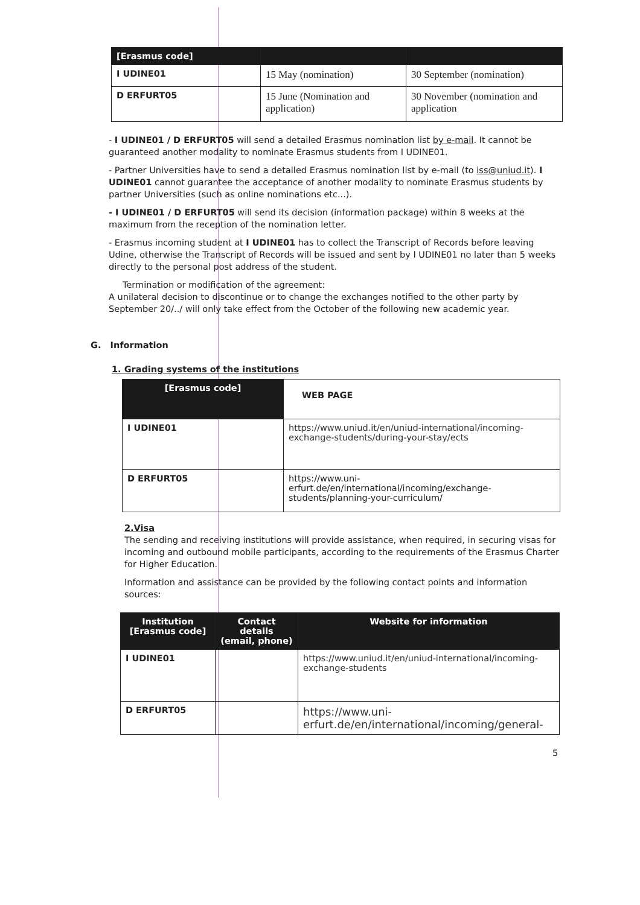| [Erasmus code] | | |
| --- | --- | --- |
| I UDINE01 | 15 May (nomination) | 30 September (nomination) |
| D ERFURT05 | 15 June (Nomination and application) | 30 November (nomination and application |
- I UDINE01 / D ERFURT05 will send a detailed Erasmus nomination list by e-mail. It cannot be guaranteed another modality to nominate Erasmus students from I UDINE01.
- Partner Universities have to send a detailed Erasmus nomination list by e-mail (to iss@uniud.it). I UDINE01 cannot guarantee the acceptance of another modality to nominate Erasmus students by partner Universities (such as online nominations etc...).
- I UDINE01 / D ERFURT05 will send its decision (information package) within 8 weeks at the maximum from the reception of the nomination letter.
- Erasmus incoming student at I UDINE01 has to collect the Transcript of Records before leaving Udine, otherwise the Transcript of Records will be issued and sent by I UDINE01 no later than 5 weeks directly to the personal post address of the student.
Termination or modification of the agreement:
A unilateral decision to discontinue or to change the exchanges notified to the other party by September 20/../ will only take effect from the October of the following new academic year.
G. Information
1. Grading systems of the institutions
| [Erasmus code] | WEB PAGE |
| I UDINE01 | https://www.uniud.it/en/uniud-international/incoming-exchange-students/during-your-stay/ects |
| D ERFURT05 | https://www.uni-erfurt.de/en/international/incoming/exchange-students/planning-your-curriculum/ |
2.Visa
The sending and receiving institutions will provide assistance, when required, in securing visas for incoming and outbound mobile participants, according to the requirements of the Erasmus Charter for Higher Education.
Information and assistance can be provided by the following contact points and information sources:
| Institution [Erasmus code] | Contact details (email, phone) | Website for information |
| --- | --- | --- |
| I UDINE01 | | https://www.uniud.it/en/uniud-international/incoming-exchange-students |
| D ERFURT05 | | https://www.uni-erfurt.de/en/international/incoming/general- |
5